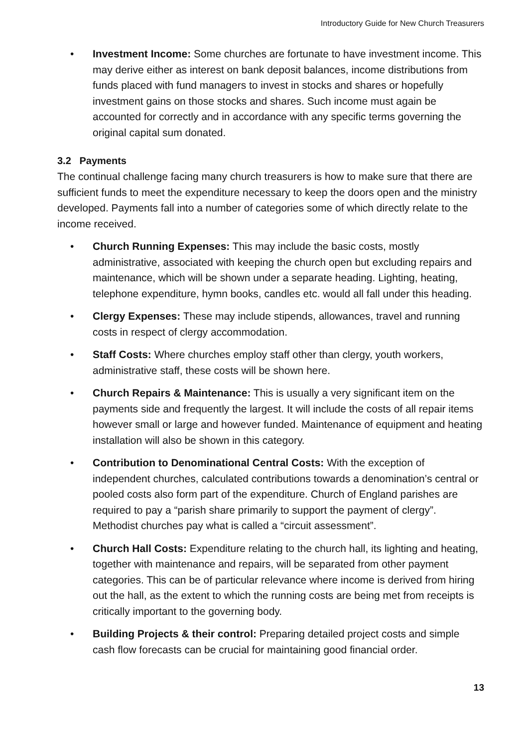Introductory Guide for New Church Treasurers
• Investment Income: Some churches are fortunate to have investment income. This may derive either as interest on bank deposit balances, income distributions from funds placed with fund managers to invest in stocks and shares or hopefully investment gains on those stocks and shares. Such income must again be accounted for correctly and in accordance with any specific terms governing the original capital sum donated.
3.2 Payments
The continual challenge facing many church treasurers is how to make sure that there are sufficient funds to meet the expenditure necessary to keep the doors open and the ministry developed. Payments fall into a number of categories some of which directly relate to the income received.
• Church Running Expenses: This may include the basic costs, mostly administrative, associated with keeping the church open but excluding repairs and maintenance, which will be shown under a separate heading. Lighting, heating, telephone expenditure, hymn books, candles etc. would all fall under this heading.
• Clergy Expenses: These may include stipends, allowances, travel and running costs in respect of clergy accommodation.
• Staff Costs: Where churches employ staff other than clergy, youth workers, administrative staff, these costs will be shown here.
• Church Repairs & Maintenance: This is usually a very significant item on the payments side and frequently the largest. It will include the costs of all repair items however small or large and however funded. Maintenance of equipment and heating installation will also be shown in this category.
• Contribution to Denominational Central Costs: With the exception of independent churches, calculated contributions towards a denomination’s central or pooled costs also form part of the expenditure. Church of England parishes are required to pay a “parish share primarily to support the payment of clergy”. Methodist churches pay what is called a “circuit assessment”.
• Church Hall Costs: Expenditure relating to the church hall, its lighting and heating, together with maintenance and repairs, will be separated from other payment categories. This can be of particular relevance where income is derived from hiring out the hall, as the extent to which the running costs are being met from receipts is critically important to the governing body.
• Building Projects & their control: Preparing detailed project costs and simple cash flow forecasts can be crucial for maintaining good financial order.
13